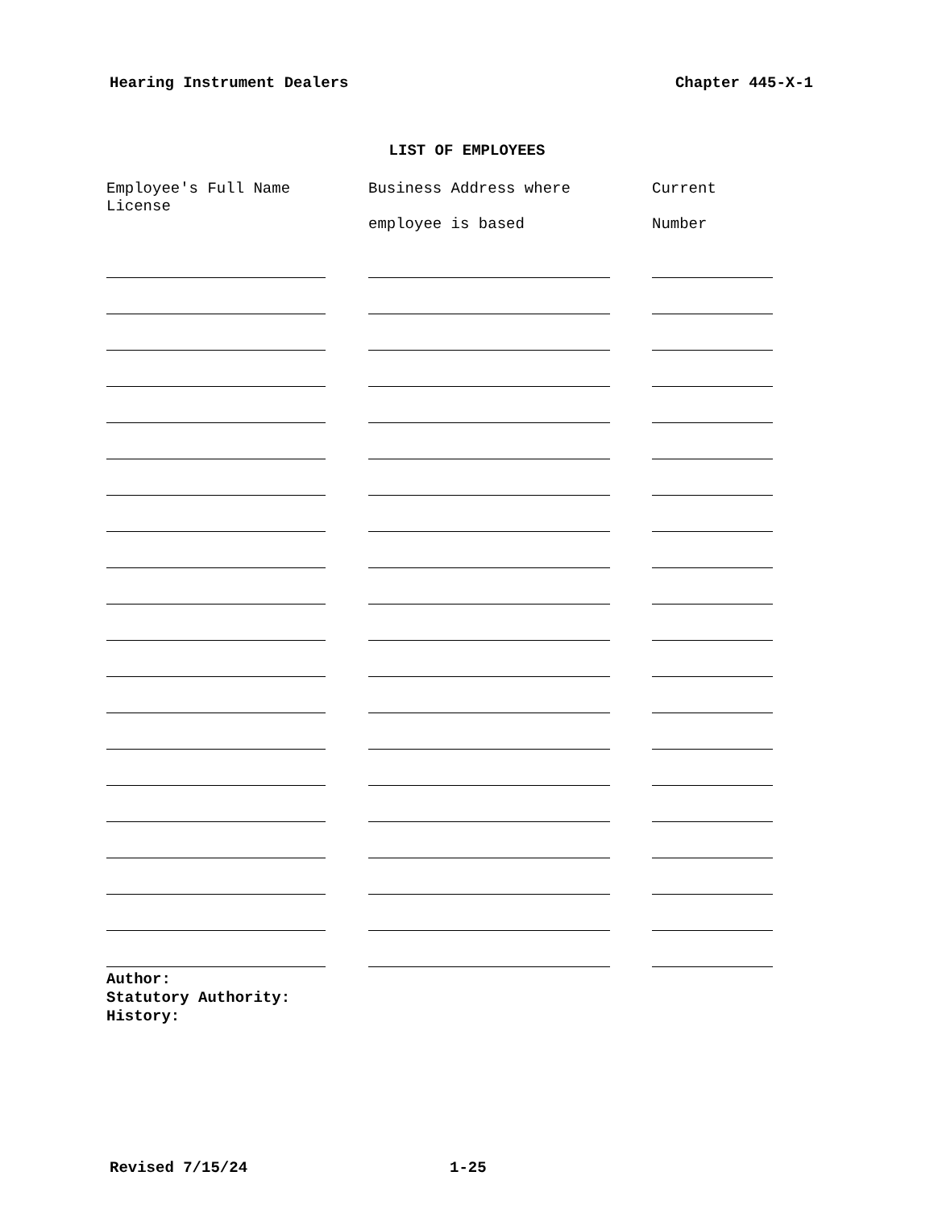Hearing Instrument Dealers Chapter 445-X-1
LIST OF EMPLOYEES
| Employee's Full Name License | Business Address where employee is based | Current Number |
Author:
Statutory Authority:
History:
Revised 7/15/24 1-25